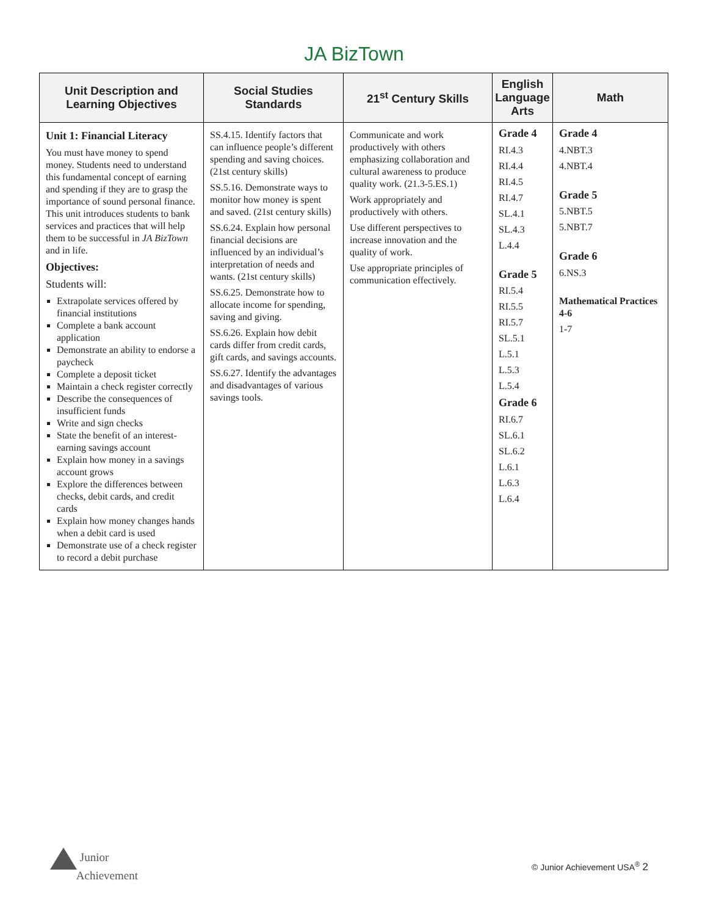JA BizTown
| Unit Description and Learning Objectives | Social Studies Standards | 21<sup>st</sup> Century Skills | English Language Arts | Math |
| --- | --- | --- | --- | --- |
| Unit 1: Financial Literacy You must have money to spend money. Students need to understand this fundamental concept of earning and spending if they are to grasp the importance of sound personal finance. This unit introduces students to bank services and practices that will help them to be successful in JA BizTown and in life. Objectives: Students will: Extrapolate services offered by financial institutions Complete a bank account application Demonstrate an ability to endorse a paycheck Complete a deposit ticket Maintain a check register correctly Describe the consequences of insufficient funds Write and sign checks State the benefit of an interest-earning savings account Explain how money in a savings account grows Explore the differences between checks, debit cards, and credit cards Explain how money changes hands when a debit card is used Demonstrate use of a check register to record a debit purchase | SS.4.15. Identify factors that can influence people’s different spending and saving choices. (21st century skills) SS.5.16. Demonstrate ways to monitor how money is spent and saved. (21st century skills) SS.6.24. Explain how personal financial decisions are influenced by an individual’s interpretation of needs and wants. (21st century skills) SS.6.25. Demonstrate how to allocate income for spending, saving and giving. SS.6.26. Explain how debit cards differ from credit cards, gift cards, and savings accounts. SS.6.27. Identify the advantages and disadvantages of various savings tools. | Communicate and work productively with others emphasizing collaboration and cultural awareness to produce quality work. (21.3-5.ES.1) Work appropriately and productively with others. Use different perspectives to increase innovation and the quality of work. Use appropriate principles of communication effectively. | Grade 4 RI.4.3 RI.4.4 RI.4.5 RI.4.7 SL.4.1 SL.4.3 L.4.4 Grade 5 RI.5.4 RI.5.5 RI.5.7 SL.5.1 L.5.1 L.5.3 L.5.4 Grade 6 RI.6.7 SL.6.1 SL.6.2 L.6.1 L.6.3 L.6.4 | Grade 4 4.NBT.3 4.NBT.4 Grade 5 5.NBT.5 5.NBT.7 Grade 6 6.NS.3 Mathematical Practices 4-6 1-7 |
Junior
Achievement
© Junior Achievement USA<sup>®</sup> 2